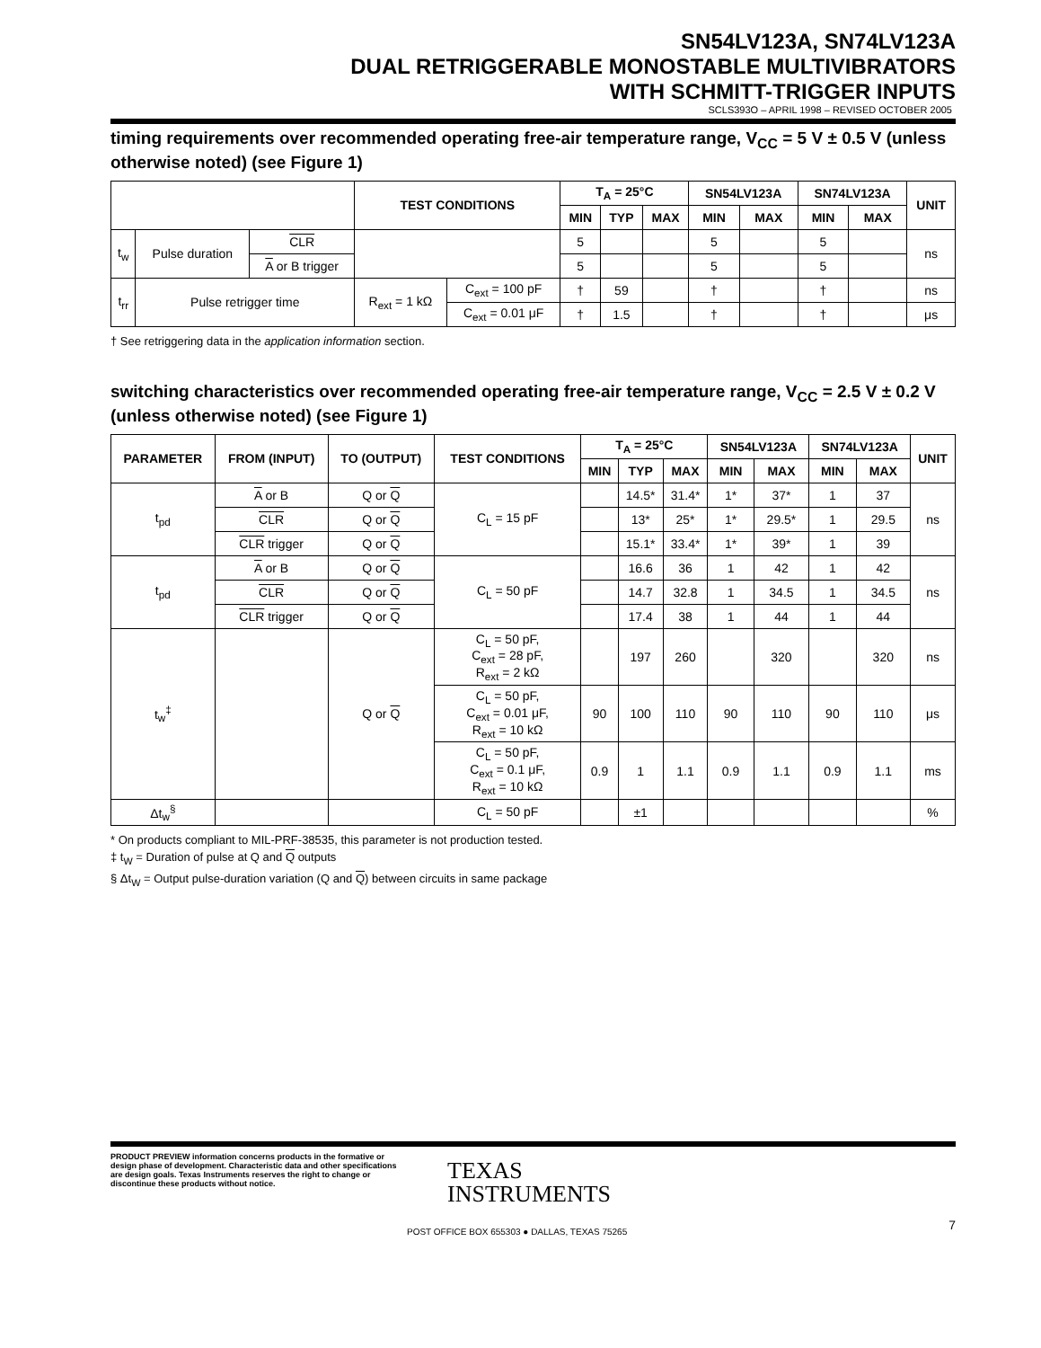SN54LV123A, SN74LV123A
DUAL RETRIGGERABLE MONOSTABLE MULTIVIBRATORS
WITH SCHMITT-TRIGGER INPUTS
SCLS393O – APRIL 1998 – REVISED OCTOBER 2005
timing requirements over recommended operating free-air temperature range, V<sub>CC</sub> = 5 V ± 0.5 V (unless otherwise noted) (see Figure 1)
| | | | TEST CONDITIONS | | T<sub>A</sub> = 25°C | | | SN54LV123A | | SN74LV123A | | UNIT |
| --- | --- | --- | --- | --- | --- | --- | --- | --- | --- | --- | --- | --- |
| | | | | | MIN | TYP | MAX | MIN | MAX | MIN | MAX | |
| t<sub>w</sub> | Pulse duration | CLR | | | 5 | | | 5 | | 5 | | ns |
| | | A or B trigger | | | 5 | | | 5 | | 5 | | |
| t<sub>rr</sub> | Pulse retrigger time | | R<sub>ext</sub> = 1 kΩ | C<sub>ext</sub> = 100 pF | † | 59 | | † | | † | | ns |
| | | | | C<sub>ext</sub> = 0.01 μF | † | 1.5 | | † | | † | | μs |
† See retriggering data in the application information section.
switching characteristics over recommended operating free-air temperature range, V<sub>CC</sub> = 2.5 V ± 0.2 V (unless otherwise noted) (see Figure 1)
| PARAMETER | FROM (INPUT) | TO (OUTPUT) | TEST CONDITIONS | T<sub>A</sub> = 25°C | | | SN54LV123A | | SN74LV123A | | UNIT |
| --- | --- | --- | --- | --- | --- | --- | --- | --- | --- | --- | --- |
| | | | | MIN | TYP | MAX | MIN | MAX | MIN | MAX | |
| t<sub>pd</sub> | A or B | Q or Q | C<sub>L</sub> = 15 pF | | 14.5* | 31.4* | 1* | 37* | 1 | 37 | ns |
| | CLR | Q or Q | | | 13* | 25* | 1* | 29.5* | 1 | 29.5 | |
| | CLR trigger | Q or Q | | | 15.1* | 33.4* | 1* | 39* | 1 | 39 | |
| t<sub>pd</sub> | A or B | Q or Q | C<sub>L</sub> = 50 pF | | 16.6 | 36 | 1 | 42 | 1 | 42 | ns |
| | CLR | Q or Q | | | 14.7 | 32.8 | 1 | 34.5 | 1 | 34.5 | |
| | CLR trigger | Q or Q | | | 17.4 | 38 | 1 | 44 | 1 | 44 | |
| t<sub>w</sub><sup>‡</sup> | | Q or Q | C<sub>L</sub> = 50 pF, C<sub>ext</sub> = 28 pF, R<sub>ext</sub> = 2 kΩ | | 197 | 260 | | 320 | | 320 | ns |
| | | | C<sub>L</sub> = 50 pF, C<sub>ext</sub> = 0.01 μF, R<sub>ext</sub> = 10 kΩ | 90 | 100 | 110 | 90 | 110 | 90 | 110 | μs |
| | | | C<sub>L</sub> = 50 pF, C<sub>ext</sub> = 0.1 μF, R<sub>ext</sub> = 10 kΩ | 0.9 | 1 | 1.1 | 0.9 | 1.1 | 0.9 | 1.1 | ms |
| Δt<sub>w</sub><sup>§</sup> | | | C<sub>L</sub> = 50 pF | | ±1 | | | | | | % |
* On products compliant to MIL-PRF-38535, this parameter is not production tested.
‡ t<sub>W</sub> = Duration of pulse at Q and Q outputs
§ Δt<sub>W</sub> = Output pulse-duration variation (Q and Q) between circuits in same package
PRODUCT PREVIEW information concerns products in the formative or design phase of development. Characteristic data and other specifications are design goals. Texas Instruments reserves the right to change or discontinue these products without notice.
TEXAS
INSTRUMENTS
POST OFFICE BOX 655303 ● DALLAS, TEXAS 75265
7